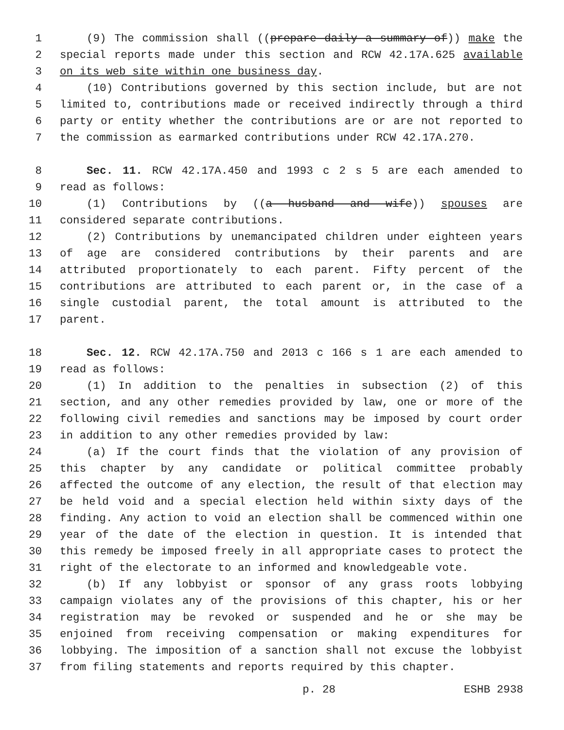1 (9) The commission shall ((prepare daily a summary of)) make the
2 special reports made under this section and RCW 42.17A.625 available
3 on its web site within one business day.
4 (10) Contributions governed by this section include, but are not
5 limited to, contributions made or received indirectly through a third
6 party or entity whether the contributions are or are not reported to
7 the commission as earmarked contributions under RCW 42.17A.270.
8 Sec. 11. RCW 42.17A.450 and 1993 c 2 s 5 are each amended to
9 read as follows:
10 (1) Contributions by ((a husband and wife)) spouses are
11 considered separate contributions.
12 (2) Contributions by unemancipated children under eighteen years
13 of age are considered contributions by their parents and are
14 attributed proportionately to each parent. Fifty percent of the
15 contributions are attributed to each parent or, in the case of a
16 single custodial parent, the total amount is attributed to the
17 parent.
18 Sec. 12. RCW 42.17A.750 and 2013 c 166 s 1 are each amended to
19 read as follows:
20 (1) In addition to the penalties in subsection (2) of this
21 section, and any other remedies provided by law, one or more of the
22 following civil remedies and sanctions may be imposed by court order
23 in addition to any other remedies provided by law:
24 (a) If the court finds that the violation of any provision of
25 this chapter by any candidate or political committee probably
26 affected the outcome of any election, the result of that election may
27 be held void and a special election held within sixty days of the
28 finding. Any action to void an election shall be commenced within one
29 year of the date of the election in question. It is intended that
30 this remedy be imposed freely in all appropriate cases to protect the
31 right of the electorate to an informed and knowledgeable vote.
32 (b) If any lobbyist or sponsor of any grass roots lobbying
33 campaign violates any of the provisions of this chapter, his or her
34 registration may be revoked or suspended and he or she may be
35 enjoined from receiving compensation or making expenditures for
36 lobbying. The imposition of a sanction shall not excuse the lobbyist
37 from filing statements and reports required by this chapter.
p. 28 ESHB 2938